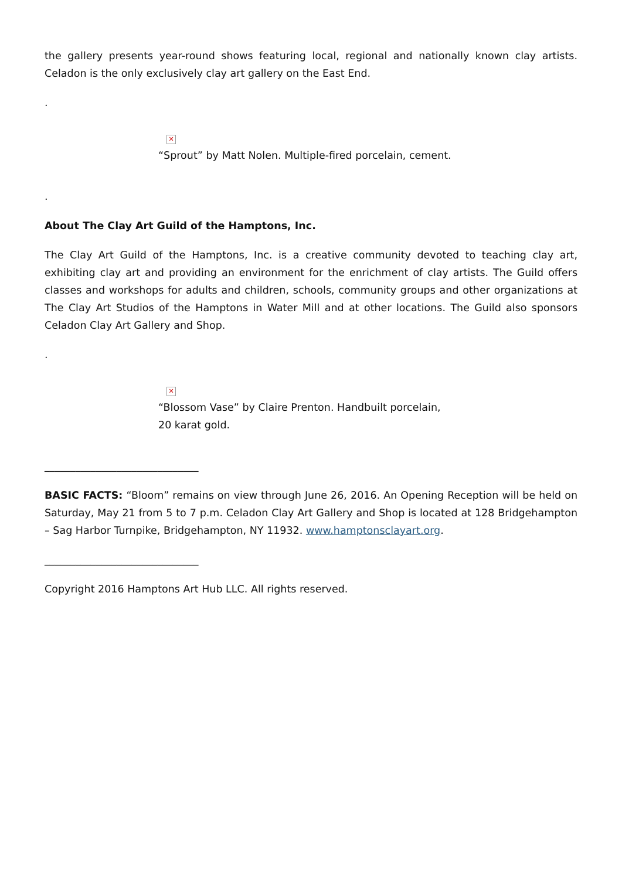the gallery presents year-round shows featuring local, regional and nationally known clay artists. Celadon is the only exclusively clay art gallery on the East End.
.
✕
“Sprout” by Matt Nolen. Multiple-fired porcelain, cement.
.
About The Clay Art Guild of the Hamptons, Inc.
The Clay Art Guild of the Hamptons, Inc. is a creative community devoted to teaching clay art, exhibiting clay art and providing an environment for the enrichment of clay artists. The Guild offers classes and workshops for adults and children, schools, community groups and other organizations at The Clay Art Studios of the Hamptons in Water Mill and at other locations. The Guild also sponsors Celadon Clay Art Gallery and Shop.
.
✕
“Blossom Vase” by Claire Prenton. Handbuilt porcelain,
20 karat gold.
______________________________
BASIC FACTS: “Bloom” remains on view through June 26, 2016. An Opening Reception will be held on Saturday, May 21 from 5 to 7 p.m. Celadon Clay Art Gallery and Shop is located at 128 Bridgehampton – Sag Harbor Turnpike, Bridgehampton, NY 11932. www.hamptonsclayart.org.
______________________________
Copyright 2016 Hamptons Art Hub LLC. All rights reserved.